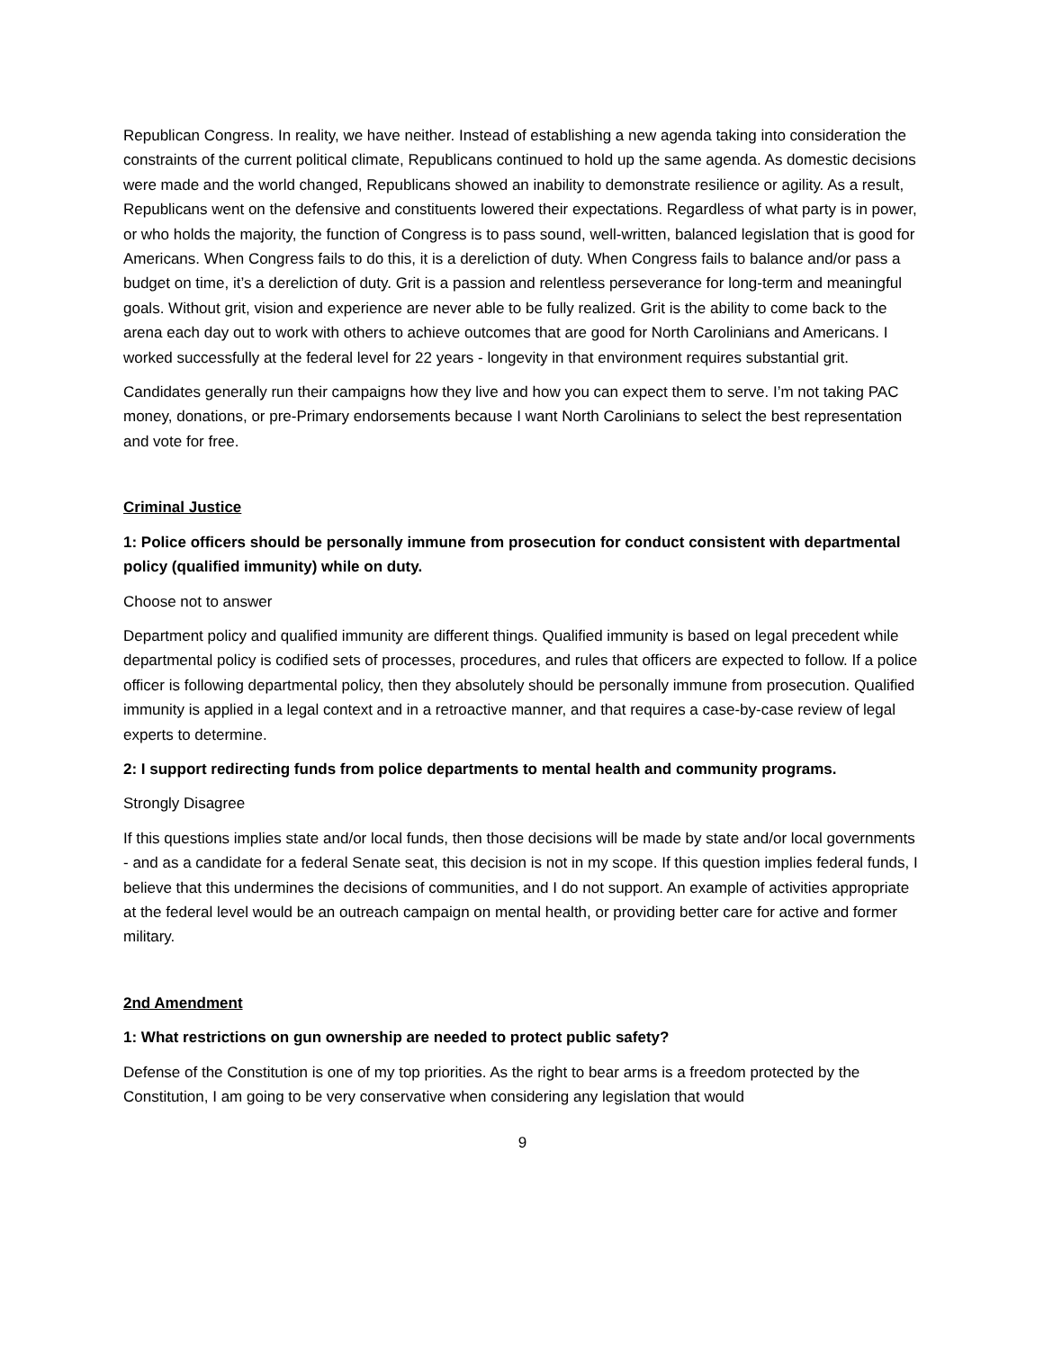Republican Congress. In reality, we have neither. Instead of establishing a new agenda taking into consideration the constraints of the current political climate, Republicans continued to hold up the same agenda. As domestic decisions were made and the world changed, Republicans showed an inability to demonstrate resilience or agility. As a result, Republicans went on the defensive and constituents lowered their expectations. Regardless of what party is in power, or who holds the majority, the function of Congress is to pass sound, well-written, balanced legislation that is good for Americans. When Congress fails to do this, it is a dereliction of duty. When Congress fails to balance and/or pass a budget on time, it’s a dereliction of duty. Grit is a passion and relentless perseverance for long-term and meaningful goals. Without grit, vision and experience are never able to be fully realized. Grit is the ability to come back to the arena each day out to work with others to achieve outcomes that are good for North Carolinians and Americans. I worked successfully at the federal level for 22 years - longevity in that environment requires substantial grit.
Candidates generally run their campaigns how they live and how you can expect them to serve. I’m not taking PAC money, donations, or pre-Primary endorsements because I want North Carolinians to select the best representation and vote for free.
Criminal Justice
1: Police officers should be personally immune from prosecution for conduct consistent with departmental policy (qualified immunity) while on duty.
Choose not to answer
Department policy and qualified immunity are different things. Qualified immunity is based on legal precedent while departmental policy is codified sets of processes, procedures, and rules that officers are expected to follow. If a police officer is following departmental policy, then they absolutely should be personally immune from prosecution. Qualified immunity is applied in a legal context and in a retroactive manner, and that requires a case-by-case review of legal experts to determine.
2: I support redirecting funds from police departments to mental health and community programs.
Strongly Disagree
If this questions implies state and/or local funds, then those decisions will be made by state and/or local governments - and as a candidate for a federal Senate seat, this decision is not in my scope. If this question implies federal funds, I believe that this undermines the decisions of communities, and I do not support. An example of activities appropriate at the federal level would be an outreach campaign on mental health, or providing better care for active and former military.
2nd Amendment
1: What restrictions on gun ownership are needed to protect public safety?
Defense of the Constitution is one of my top priorities. As the right to bear arms is a freedom protected by the Constitution, I am going to be very conservative when considering any legislation that would
9